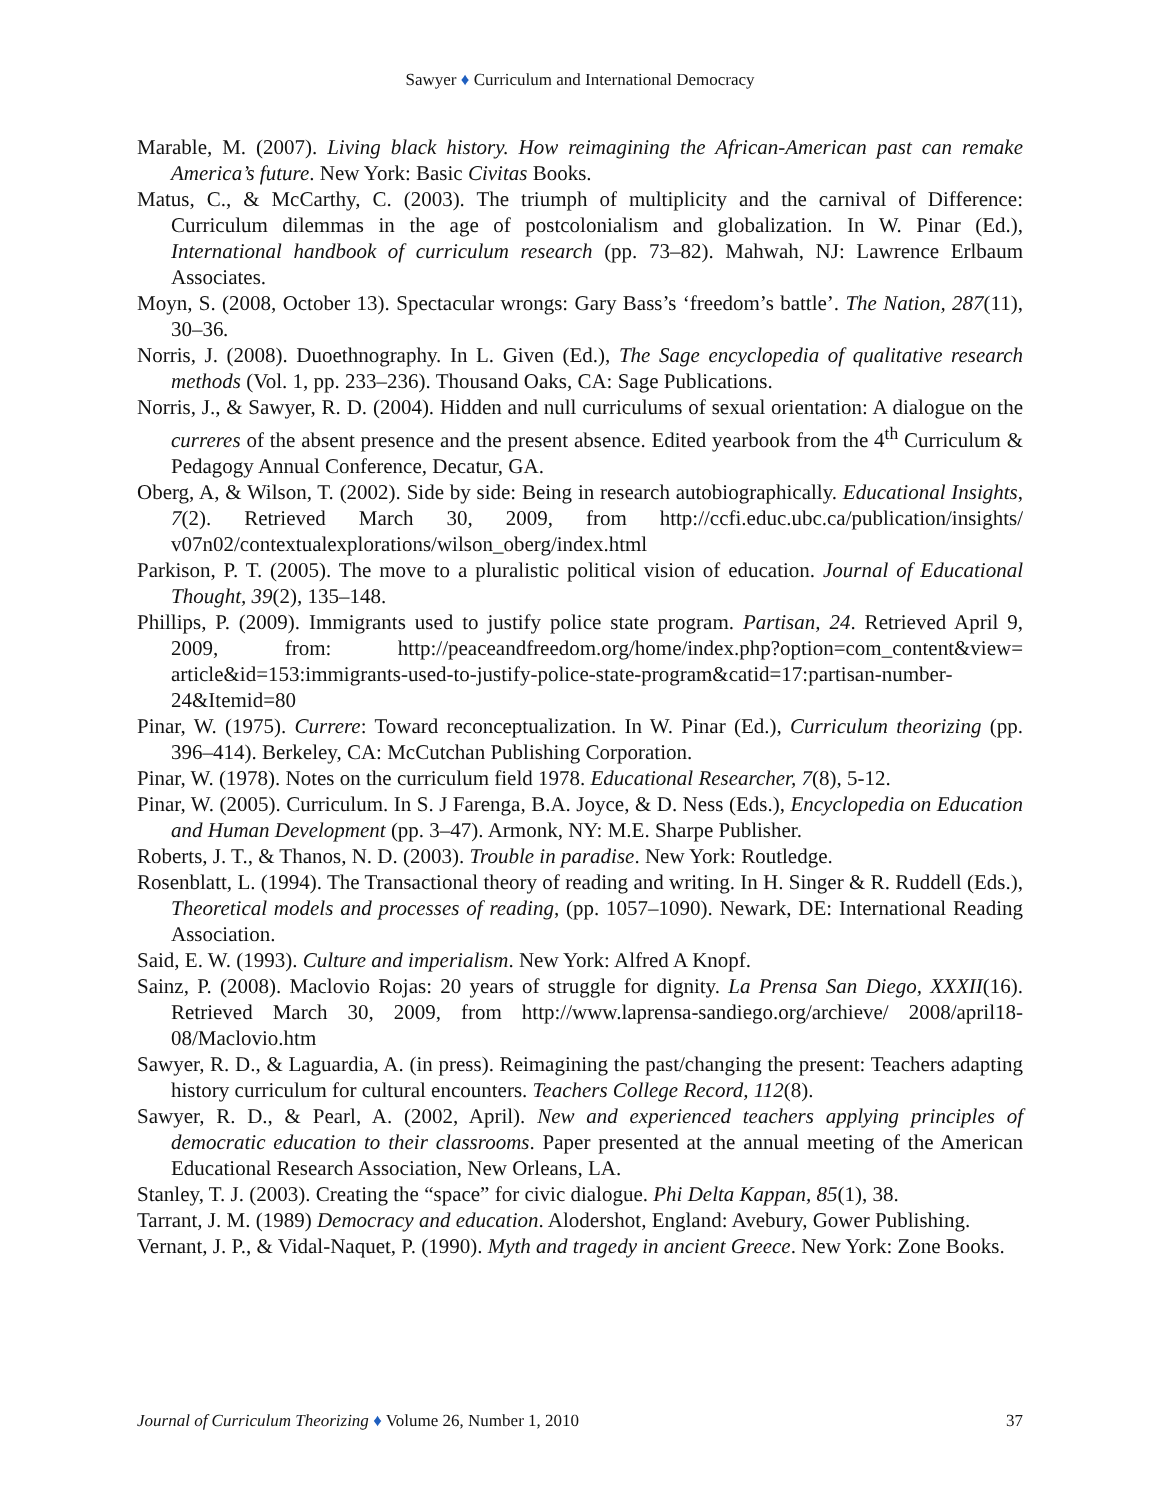Sawyer ♦ Curriculum and International Democracy
Marable, M. (2007). Living black history. How reimagining the African-American past can remake America’s future. New York: Basic Civitas Books.
Matus, C., & McCarthy, C. (2003). The triumph of multiplicity and the carnival of Difference: Curriculum dilemmas in the age of postcolonialism and globalization. In W. Pinar (Ed.), International handbook of curriculum research (pp. 73–82). Mahwah, NJ: Lawrence Erlbaum Associates.
Moyn, S. (2008, October 13). Spectacular wrongs: Gary Bass’s ‘freedom’s battle’. The Nation, 287(11), 30–36.
Norris, J. (2008). Duoethnography. In L. Given (Ed.), The Sage encyclopedia of qualitative research methods (Vol. 1, pp. 233–236). Thousand Oaks, CA: Sage Publications.
Norris, J., & Sawyer, R. D. (2004). Hidden and null curriculums of sexual orientation: A dialogue on the curreres of the absent presence and the present absence. Edited yearbook from the 4<sup>th</sup> Curriculum & Pedagogy Annual Conference, Decatur, GA.
Oberg, A, & Wilson, T. (2002). Side by side: Being in research autobiographically. Educational Insights, 7(2). Retrieved March 30, 2009, from http://ccfi.educ.ubc.ca/publication/insights/ v07n02/contextualexplorations/wilson_oberg/index.html
Parkison, P. T. (2005). The move to a pluralistic political vision of education. Journal of Educational Thought, 39(2), 135–148.
Phillips, P. (2009). Immigrants used to justify police state program. Partisan, 24. Retrieved April 9, 2009, from: http://peaceandfreedom.org/home/index.php?option=com_content&view= article&id=153:immigrants-used-to-justify-police-state-program&catid=17:partisan-number-24&Itemid=80
Pinar, W. (1975). Currere: Toward reconceptualization. In W. Pinar (Ed.), Curriculum theorizing (pp. 396–414). Berkeley, CA: McCutchan Publishing Corporation.
Pinar, W. (1978). Notes on the curriculum field 1978. Educational Researcher, 7(8), 5-12.
Pinar, W. (2005). Curriculum. In S. J Farenga, B.A. Joyce, & D. Ness (Eds.), Encyclopedia on Education and Human Development (pp. 3–47). Armonk, NY: M.E. Sharpe Publisher.
Roberts, J. T., & Thanos, N. D. (2003). Trouble in paradise. New York: Routledge.
Rosenblatt, L. (1994). The Transactional theory of reading and writing. In H. Singer & R. Ruddell (Eds.), Theoretical models and processes of reading, (pp. 1057–1090). Newark, DE: International Reading Association.
Said, E. W. (1993). Culture and imperialism. New York: Alfred A Knopf.
Sainz, P. (2008). Maclovio Rojas: 20 years of struggle for dignity. La Prensa San Diego, XXXII(16). Retrieved March 30, 2009, from http://www.laprensa-sandiego.org/archieve/ 2008/april18-08/Maclovio.htm
Sawyer, R. D., & Laguardia, A. (in press). Reimagining the past/changing the present: Teachers adapting history curriculum for cultural encounters. Teachers College Record, 112(8).
Sawyer, R. D., & Pearl, A. (2002, April). New and experienced teachers applying principles of democratic education to their classrooms. Paper presented at the annual meeting of the American Educational Research Association, New Orleans, LA.
Stanley, T. J. (2003). Creating the “space” for civic dialogue. Phi Delta Kappan, 85(1), 38.
Tarrant, J. M. (1989) Democracy and education. Alodershot, England: Avebury, Gower Publishing.
Vernant, J. P., & Vidal-Naquet, P. (1990). Myth and tragedy in ancient Greece. New York: Zone Books.
Journal of Curriculum Theorizing ♦ Volume 26, Number 1, 2010 37